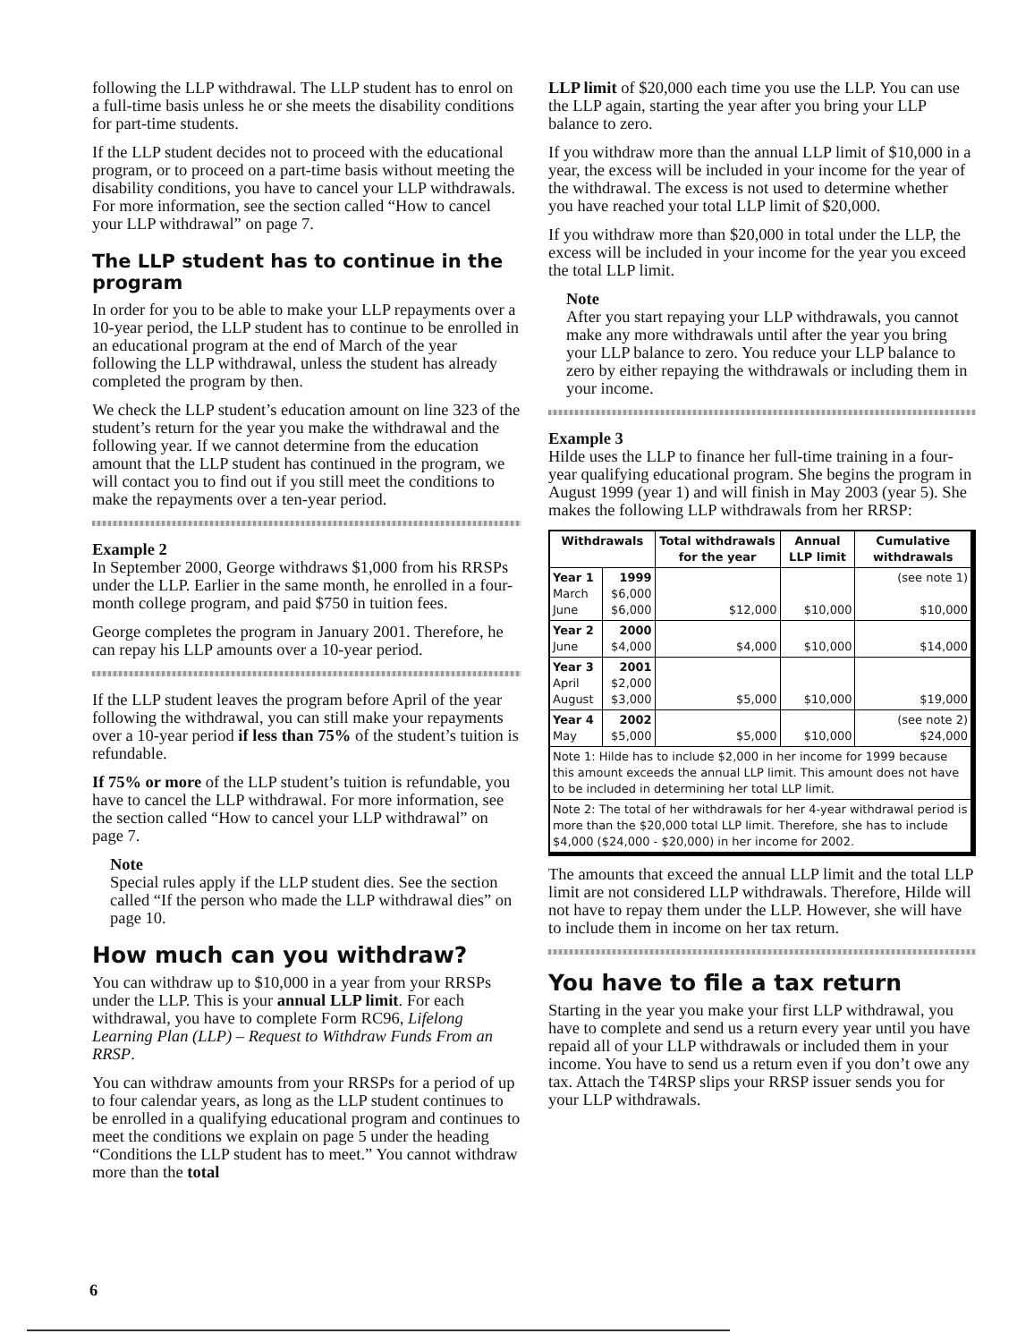following the LLP withdrawal. The LLP student has to enrol on a full-time basis unless he or she meets the disability conditions for part-time students.
If the LLP student decides not to proceed with the educational program, or to proceed on a part-time basis without meeting the disability conditions, you have to cancel your LLP withdrawals. For more information, see the section called “How to cancel your LLP withdrawal” on page 7.
The LLP student has to continue in the program
In order for you to be able to make your LLP repayments over a 10-year period, the LLP student has to continue to be enrolled in an educational program at the end of March of the year following the LLP withdrawal, unless the student has already completed the program by then.
We check the LLP student’s education amount on line 323 of the student’s return for the year you make the withdrawal and the following year. If we cannot determine from the education amount that the LLP student has continued in the program, we will contact you to find out if you still meet the conditions to make the repayments over a ten-year period.
Example 2
In September 2000, George withdraws $1,000 from his RRSPs under the LLP. Earlier in the same month, he enrolled in a four-month college program, and paid $750 in tuition fees.
George completes the program in January 2001. Therefore, he can repay his LLP amounts over a 10-year period.
If the LLP student leaves the program before April of the year following the withdrawal, you can still make your repayments over a 10-year period if less than 75% of the student’s tuition is refundable.
If 75% or more of the LLP student’s tuition is refundable, you have to cancel the LLP withdrawal. For more information, see the section called “How to cancel your LLP withdrawal” on page 7.
Note
Special rules apply if the LLP student dies. See the section called “If the person who made the LLP withdrawal dies” on page 10.
How much can you withdraw?
You can withdraw up to $10,000 in a year from your RRSPs under the LLP. This is your annual LLP limit. For each withdrawal, you have to complete Form RC96, Lifelong Learning Plan (LLP) – Request to Withdraw Funds From an RRSP.
You can withdraw amounts from your RRSPs for a period of up to four calendar years, as long as the LLP student continues to be enrolled in a qualifying educational program and continues to meet the conditions we explain on page 5 under the heading “Conditions the LLP student has to meet.” You cannot withdraw more than the total
LLP limit of $20,000 each time you use the LLP. You can use the LLP again, starting the year after you bring your LLP balance to zero.
If you withdraw more than the annual LLP limit of $10,000 in a year, the excess will be included in your income for the year of the withdrawal. The excess is not used to determine whether you have reached your total LLP limit of $20,000.
If you withdraw more than $20,000 in total under the LLP, the excess will be included in your income for the year you exceed the total LLP limit.
Note
After you start repaying your LLP withdrawals, you cannot make any more withdrawals until after the year you bring your LLP balance to zero. You reduce your LLP balance to zero by either repaying the withdrawals or including them in your income.
Example 3
Hilde uses the LLP to finance her full-time training in a four-year qualifying educational program. She begins the program in August 1999 (year 1) and will finish in May 2003 (year 5). She makes the following LLP withdrawals from her RRSP:
| Withdrawals | | Total withdrawals for the year | Annual LLP limit | Cumulative withdrawals |
| --- | --- | --- | --- | --- |
| Year 1 March June | 1999 $6,000 $6,000 | $12,000 | $10,000 | (see note 1) $10,000 |
| Year 2 June | 2000 $4,000 | $4,000 | $10,000 | $14,000 |
| Year 3 April August | 2001 $2,000 $3,000 | $5,000 | $10,000 | $19,000 |
| Year 4 May | 2002 $5,000 | $5,000 | $10,000 | (see note 2) $24,000 |
| Note 1: Hilde has to include $2,000 in her income for 1999 because this amount exceeds the annual LLP limit. This amount does not have to be included in determining her total LLP limit. | | | | |
| Note 2: The total of her withdrawals for her 4-year withdrawal period is more than the $20,000 total LLP limit. Therefore, she has to include $4,000 ($24,000 - $20,000) in her income for 2002. | | | | |
The amounts that exceed the annual LLP limit and the total LLP limit are not considered LLP withdrawals. Therefore, Hilde will not have to repay them under the LLP. However, she will have to include them in income on her tax return.
You have to file a tax return
Starting in the year you make your first LLP withdrawal, you have to complete and send us a return every year until you have repaid all of your LLP withdrawals or included them in your income. You have to send us a return even if you don’t owe any tax. Attach the T4RSP slips your RRSP issuer sends you for your LLP withdrawals.
6